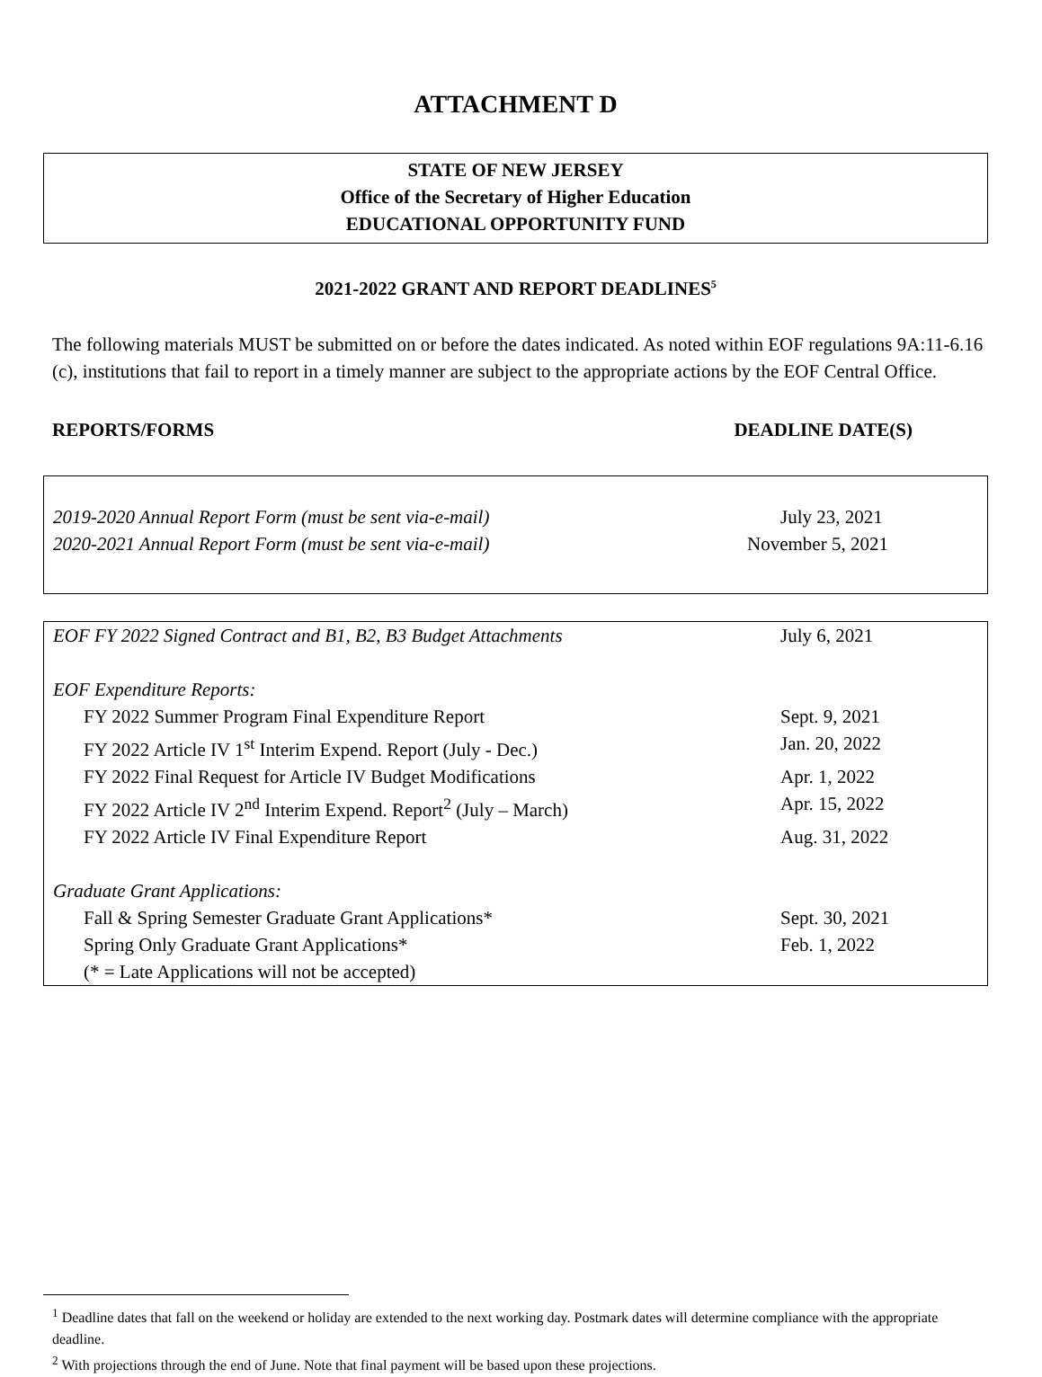ATTACHMENT D
STATE OF NEW JERSEY
Office of the Secretary of Higher Education
EDUCATIONAL OPPORTUNITY FUND
2021-2022 GRANT AND REPORT DEADLINES<sup>5</sup>
The following materials MUST be submitted on or before the dates indicated. As noted within EOF regulations 9A:11-6.16 (c), institutions that fail to report in a timely manner are subject to the appropriate actions by the EOF Central Office.
REPORTS/FORMS DEADLINE DATE(S)
| 2019-2020 Annual Report Form (must be sent via-e-mail) | July 23, 2021 |
| 2020-2021 Annual Report Form (must be sent via-e-mail) | November 5, 2021 |
| EOF FY 2022 Signed Contract and B1, B2, B3 Budget Attachments | July 6, 2021 |
| EOF Expenditure Reports: | |
| FY 2022 Summer Program Final Expenditure Report | Sept. 9, 2021 |
| FY 2022 Article IV 1<sup>st</sup> Interim Expend. Report (July - Dec.) | Jan. 20, 2022 |
| FY 2022 Final Request for Article IV Budget Modifications | Apr. 1, 2022 |
| FY 2022 Article IV 2<sup>nd</sup> Interim Expend. Report<sup>2</sup> (July – March) | Apr. 15, 2022 |
| FY 2022 Article IV Final Expenditure Report | Aug. 31, 2022 |
| Graduate Grant Applications: | |
| Fall & Spring Semester Graduate Grant Applications* | Sept. 30, 2021 |
| Spring Only Graduate Grant Applications* | Feb. 1, 2022 |
| (* = Late Applications will not be accepted) | |
<sup>1</sup> Deadline dates that fall on the weekend or holiday are extended to the next working day. Postmark dates will determine compliance with the appropriate deadline.
<sup>2</sup> With projections through the end of June. Note that final payment will be based upon these projections.